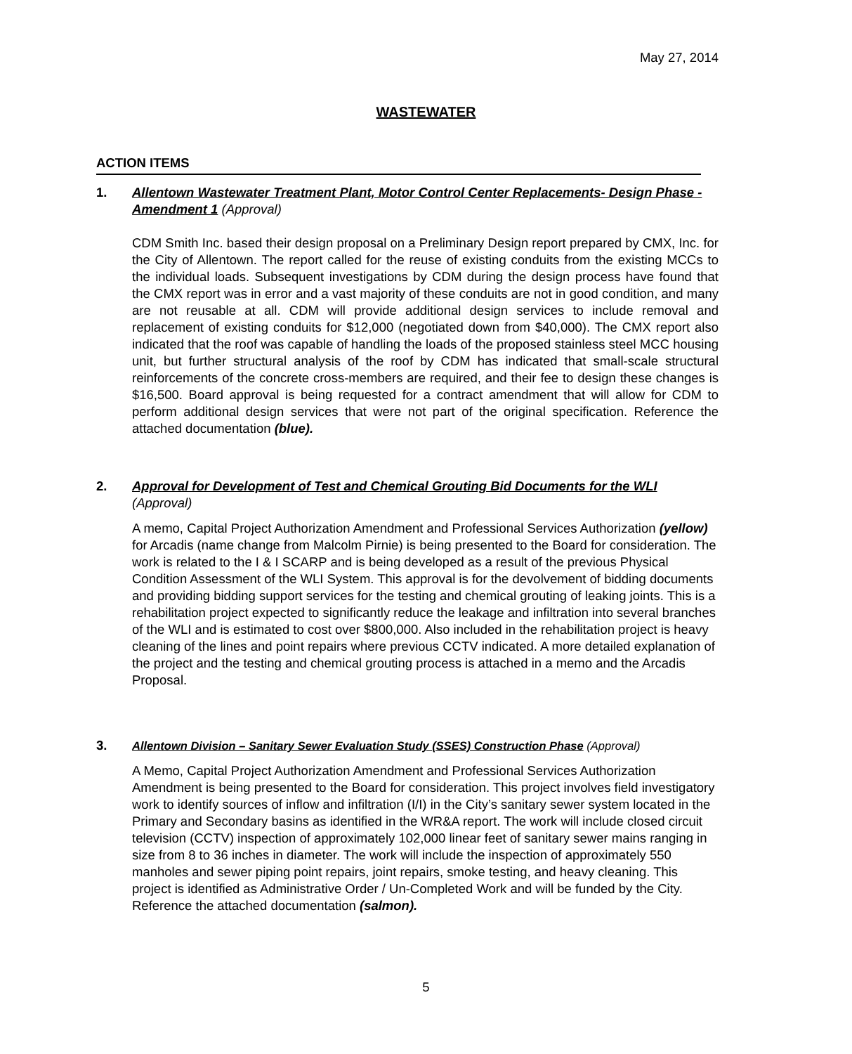May 27, 2014
WASTEWATER
ACTION ITEMS
1.
Allentown Wastewater Treatment Plant, Motor Control Center Replacements- Design Phase - Amendment 1 (Approval)
CDM Smith Inc. based their design proposal on a Preliminary Design report prepared by CMX, Inc. for the City of Allentown. The report called for the reuse of existing conduits from the existing MCCs to the individual loads. Subsequent investigations by CDM during the design process have found that the CMX report was in error and a vast majority of these conduits are not in good condition, and many are not reusable at all. CDM will provide additional design services to include removal and replacement of existing conduits for $12,000 (negotiated down from $40,000). The CMX report also indicated that the roof was capable of handling the loads of the proposed stainless steel MCC housing unit, but further structural analysis of the roof by CDM has indicated that small-scale structural reinforcements of the concrete cross-members are required, and their fee to design these changes is $16,500. Board approval is being requested for a contract amendment that will allow for CDM to perform additional design services that were not part of the original specification. Reference the attached documentation (blue).
2.
Approval for Development of Test and Chemical Grouting Bid Documents for the WLI (Approval)
A memo, Capital Project Authorization Amendment and Professional Services Authorization (yellow) for Arcadis (name change from Malcolm Pirnie) is being presented to the Board for consideration. The work is related to the I & I SCARP and is being developed as a result of the previous Physical Condition Assessment of the WLI System. This approval is for the devolvement of bidding documents and providing bidding support services for the testing and chemical grouting of leaking joints. This is a rehabilitation project expected to significantly reduce the leakage and infiltration into several branches of the WLI and is estimated to cost over $800,000. Also included in the rehabilitation project is heavy cleaning of the lines and point repairs where previous CCTV indicated. A more detailed explanation of the project and the testing and chemical grouting process is attached in a memo and the Arcadis Proposal.
3.
Allentown Division – Sanitary Sewer Evaluation Study (SSES) Construction Phase (Approval)
A Memo, Capital Project Authorization Amendment and Professional Services Authorization Amendment is being presented to the Board for consideration. This project involves field investigatory work to identify sources of inflow and infiltration (I/I) in the City’s sanitary sewer system located in the Primary and Secondary basins as identified in the WR&A report. The work will include closed circuit television (CCTV) inspection of approximately 102,000 linear feet of sanitary sewer mains ranging in size from 8 to 36 inches in diameter. The work will include the inspection of approximately 550 manholes and sewer piping point repairs, joint repairs, smoke testing, and heavy cleaning. This project is identified as Administrative Order / Un-Completed Work and will be funded by the City. Reference the attached documentation (salmon).
5